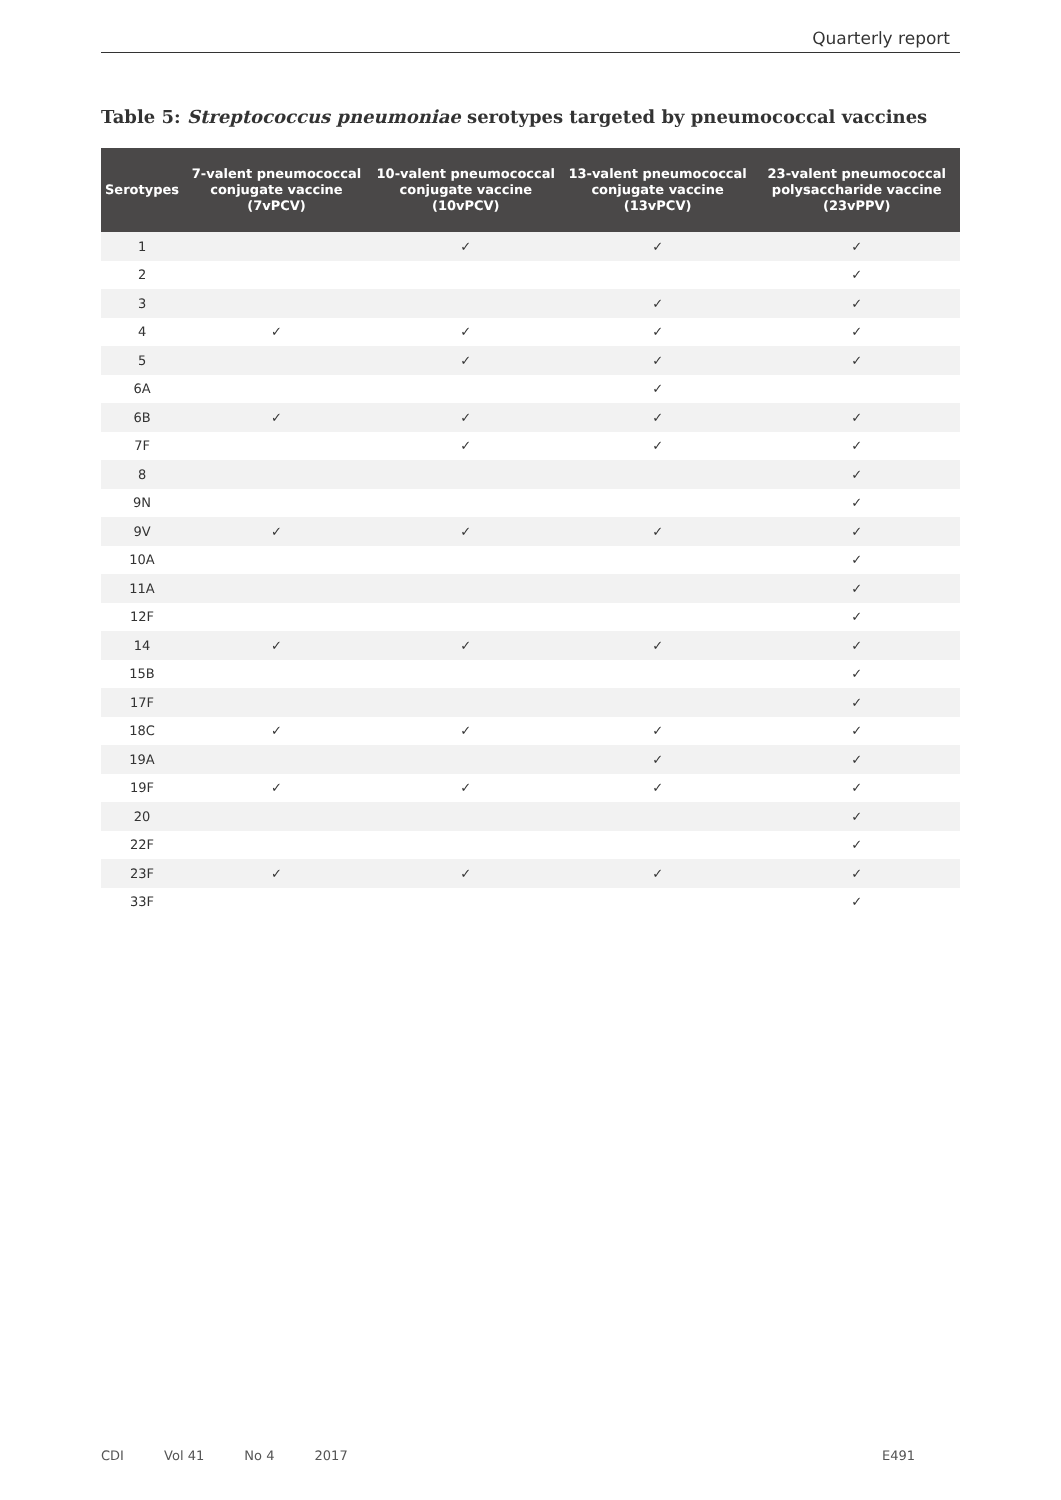Quarterly report
Table 5: Streptococcus pneumoniae serotypes targeted by pneumococcal vaccines
| Serotypes | 7-valent pneumococcal conjugate vaccine (7vPCV) | 10-valent pneumococcal conjugate vaccine (10vPCV) | 13-valent pneumococcal conjugate vaccine (13vPCV) | 23-valent pneumococcal polysaccharide vaccine (23vPPV) |
| --- | --- | --- | --- | --- |
| 1 | | ✓ | ✓ | ✓ |
| 2 | | | | ✓ |
| 3 | | | ✓ | ✓ |
| 4 | ✓ | ✓ | ✓ | ✓ |
| 5 | | ✓ | ✓ | ✓ |
| 6A | | | ✓ | |
| 6B | ✓ | ✓ | ✓ | ✓ |
| 7F | | ✓ | ✓ | ✓ |
| 8 | | | | ✓ |
| 9N | | | | ✓ |
| 9V | ✓ | ✓ | ✓ | ✓ |
| 10A | | | | ✓ |
| 11A | | | | ✓ |
| 12F | | | | ✓ |
| 14 | ✓ | ✓ | ✓ | ✓ |
| 15B | | | | ✓ |
| 17F | | | | ✓ |
| 18C | ✓ | ✓ | ✓ | ✓ |
| 19A | | | ✓ | ✓ |
| 19F | ✓ | ✓ | ✓ | ✓ |
| 20 | | | | ✓ |
| 22F | | | | ✓ |
| 23F | ✓ | ✓ | ✓ | ✓ |
| 33F | | | | ✓ |
CDI Vol 41 No 4 2017 E491